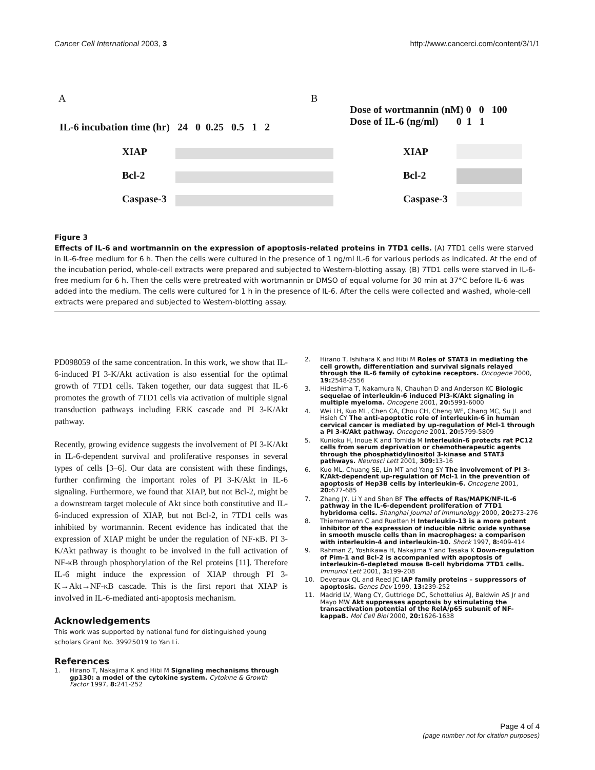Cancer Cell International 2003, 3 http://www.cancerci.com/content/3/1/1
A B
IL-6 incubation time (hr) 24 0 0.25 0.5 1 2
Dose of wortmannin (nM) 0 0 100
Dose of IL-6 (ng/ml) 0 1 1
XIAP
Bcl-2
Caspase-3
XIAP
Bcl-2
Caspase-3
Figure 3
Effects of IL-6 and wortmannin on the expression of apoptosis-related proteins in 7TD1 cells. (A) 7TD1 cells were starved in IL-6-free medium for 6 h. Then the cells were cultured in the presence of 1 ng/ml IL-6 for various periods as indicated. At the end of the incubation period, whole-cell extracts were prepared and subjected to Western-blotting assay. (B) 7TD1 cells were starved in IL-6-free medium for 6 h. Then the cells were pretreated with wortmannin or DMSO of equal volume for 30 min at 37°C before IL-6 was added into the medium. The cells were cultured for 1 h in the presence of IL-6. After the cells were collected and washed, whole-cell extracts were prepared and subjected to Western-blotting assay.
PD098059 of the same concentration. In this work, we show that IL-6-induced PI 3-K/Akt activation is also essential for the optimal growth of 7TD1 cells. Taken together, our data suggest that IL-6 promotes the growth of 7TD1 cells via activation of multiple signal transduction pathways including ERK cascade and PI 3-K/Akt pathway.
Recently, growing evidence suggests the involvement of PI 3-K/Akt in IL-6-dependent survival and proliferative responses in several types of cells [3–6]. Our data are consistent with these findings, further confirming the important roles of PI 3-K/Akt in IL-6 signaling. Furthermore, we found that XIAP, but not Bcl-2, might be a downstream target molecule of Akt since both constitutive and IL-6-induced expression of XIAP, but not Bcl-2, in 7TD1 cells was inhibited by wortmannin. Recent evidence has indicated that the expression of XIAP might be under the regulation of NF-κB. PI 3-K/Akt pathway is thought to be involved in the full activation of NF-κB through phosphorylation of the Rel proteins [11]. Therefore IL-6 might induce the expression of XIAP through PI 3-K→Akt→NF-κB cascade. This is the first report that XIAP is involved in IL-6-mediated anti-apoptosis mechanism.
Acknowledgements
This work was supported by national fund for distinguished young scholars Grant No. 39925019 to Yan Li.
References
1. Hirano T, Nakajima K and Hibi M Signaling mechanisms through gp130: a model of the cytokine system. Cytokine & Growth Factor 1997, 8: 241-252
2. Hirano T, Ishihara K and Hibi M Roles of STAT3 in mediating the cell growth, differentiation and survival signals relayed through the IL-6 family of cytokine receptors. Oncogene 2000, 19: 2548-2556
3. Hideshima T, Nakamura N, Chauhan D and Anderson KC Biologic sequelae of interleukin-6 induced PI3-K/Akt signaling in multiple myeloma. Oncogene 2001, 20: 5991-6000
4. Wei LH, Kuo ML, Chen CA, Chou CH, Cheng WF, Chang MC, Su JL and Hsieh CY The anti-apoptotic role of interleukin-6 in human cervical cancer is mediated by up-regulation of Mcl-1 through a PI 3-K/Akt pathway. Oncogene 2001, 20: 5799-5809
5. Kunioku H, Inoue K and Tomida M Interleukin-6 protects rat PC12 cells from serum deprivation or chemotherapeutic agents through the phosphatidylinositol 3-kinase and STAT3 pathways. Neurosci Lett 2001, 309: 13-16
6. Kuo ML, Chuang SE, Lin MT and Yang SY The involvement of PI 3-K/Akt-dependent up-regulation of Mcl-1 in the prevention of apoptosis of Hep3B cells by interleukin-6. Oncogene 2001, 20: 677-685
7. Zhang JY, Li Y and Shen BF The effects of Ras/MAPK/NF-IL-6 pathway in the IL-6-dependent proliferation of 7TD1 hybridoma cells. Shanghai Journal of Immunology 2000, 20: 273-276
8. Thiemermann C and Ruetten H Interleukin-13 is a more potent inhibitor of the expression of inducible nitric oxide synthase in smooth muscle cells than in macrophages: a comparison with interleukin-4 and interleukin-10. Shock 1997, 8: 409-414
9. Rahman Z, Yoshikawa H, Nakajima Y and Tasaka K Down-regulation of Pim-1 and Bcl-2 is accompanied with apoptosis of interleukin-6-depleted mouse B-cell hybridoma 7TD1 cells. Immunol Lett 2001, 3: 199-208
10. Deveraux QL and Reed JC IAP family proteins – suppressors of apoptosis. Genes Dev 1999, 13: 239-252
11. Madrid LV, Wang CY, Guttridge DC, Schottelius AJ, Baldwin AS Jr and Mayo MW Akt suppresses apoptosis by stimulating the transactivation potential of the RelA/p65 subunit of NF-kappaB. Mol Cell Biol 2000, 20: 1626-1638
Page 4 of 4
(page number not for citation purposes)